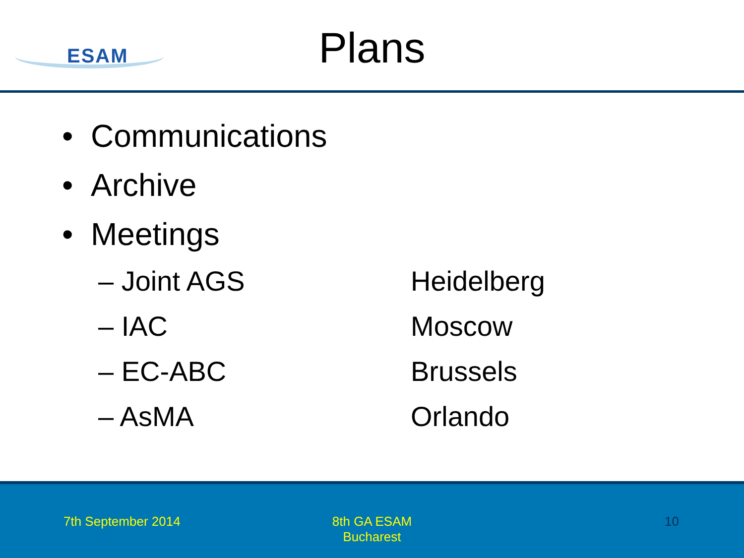ESAM
Plans
• Communications
• Archive
• Meetings
– Joint AGS Heidelberg
– IAC Moscow
– EC-ABC Brussels
– AsMA Orlando
7th September 2014
8th GA ESAM
Bucharest
10